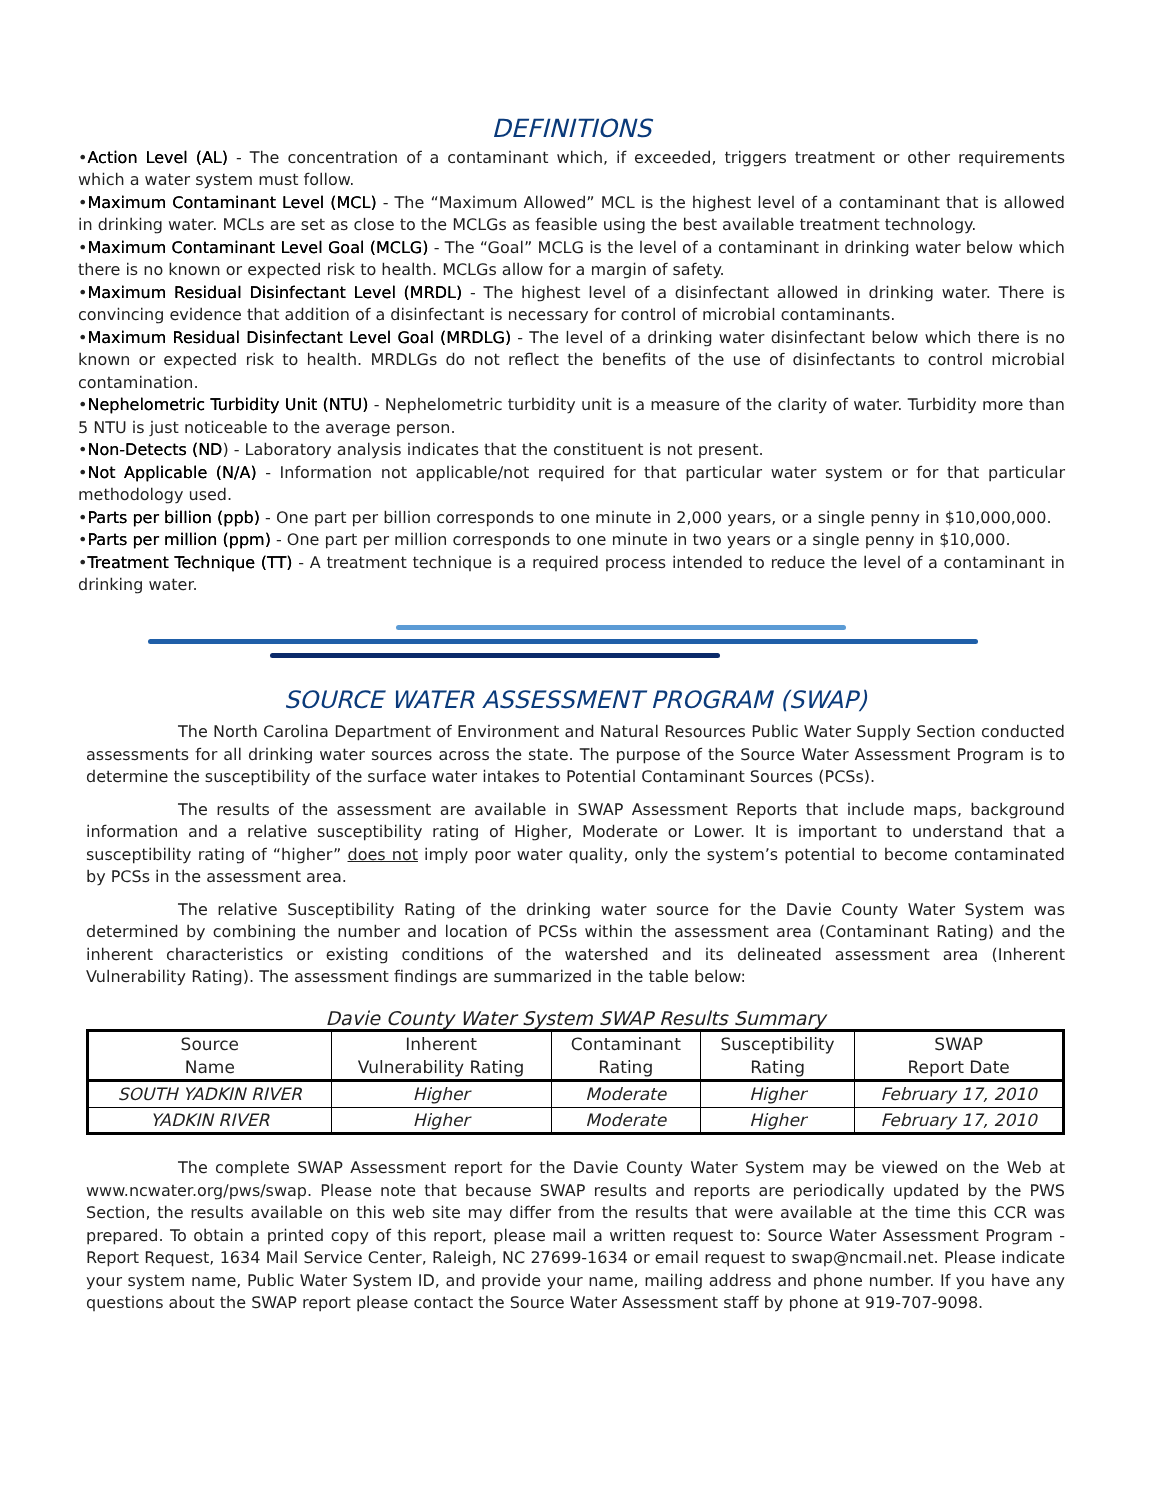DEFINITIONS
•Action Level (AL) - The concentration of a contaminant which, if exceeded, triggers treatment or other requirements which a water system must follow.
•Maximum Contaminant Level (MCL) - The “Maximum Allowed” MCL is the highest level of a contaminant that is allowed in drinking water. MCLs are set as close to the MCLGs as feasible using the best available treatment technology.
•Maximum Contaminant Level Goal (MCLG) - The “Goal” MCLG is the level of a contaminant in drinking water below which there is no known or expected risk to health. MCLGs allow for a margin of safety.
•Maximum Residual Disinfectant Level (MRDL) - The highest level of a disinfectant allowed in drinking water. There is convincing evidence that addition of a disinfectant is necessary for control of microbial contaminants.
•Maximum Residual Disinfectant Level Goal (MRDLG) - The level of a drinking water disinfectant below which there is no known or expected risk to health. MRDLGs do not reflect the benefits of the use of disinfectants to control microbial contamination.
•Nephelometric Turbidity Unit (NTU) - Nephelometric turbidity unit is a measure of the clarity of water. Turbidity more than 5 NTU is just noticeable to the average person.
•Non-Detects (ND) - Laboratory analysis indicates that the constituent is not present.
•Not Applicable (N/A) - Information not applicable/not required for that particular water system or for that particular methodology used.
•Parts per billion (ppb) - One part per billion corresponds to one minute in 2,000 years, or a single penny in $10,000,000.
•Parts per million (ppm) - One part per million corresponds to one minute in two years or a single penny in $10,000.
•Treatment Technique (TT) - A treatment technique is a required process intended to reduce the level of a contaminant in drinking water.
SOURCE WATER ASSESSMENT PROGRAM (SWAP)
The North Carolina Department of Environment and Natural Resources Public Water Supply Section conducted assessments for all drinking water sources across the state. The purpose of the Source Water Assessment Program is to determine the susceptibility of the surface water intakes to Potential Contaminant Sources (PCSs).
The results of the assessment are available in SWAP Assessment Reports that include maps, background information and a relative susceptibility rating of Higher, Moderate or Lower. It is important to understand that a susceptibility rating of “higher” does not imply poor water quality, only the system’s potential to become contaminated by PCSs in the assessment area.
The relative Susceptibility Rating of the drinking water source for the Davie County Water System was determined by combining the number and location of PCSs within the assessment area (Contaminant Rating) and the inherent characteristics or existing conditions of the watershed and its delineated assessment area (Inherent Vulnerability Rating). The assessment findings are summarized in the table below:
Davie County Water System SWAP Results Summary
| Source Name | Inherent Vulnerability Rating | Contaminant Rating | Susceptibility Rating | SWAP Report Date |
| --- | --- | --- | --- | --- |
| SOUTH YADKIN RIVER | Higher | Moderate | Higher | February 17, 2010 |
| YADKIN RIVER | Higher | Moderate | Higher | February 17, 2010 |
The complete SWAP Assessment report for the Davie County Water System may be viewed on the Web at www.ncwater.org/pws/swap. Please note that because SWAP results and reports are periodically updated by the PWS Section, the results available on this web site may differ from the results that were available at the time this CCR was prepared. To obtain a printed copy of this report, please mail a written request to: Source Water Assessment Program - Report Request, 1634 Mail Service Center, Raleigh, NC 27699-1634 or email request to swap@ncmail.net. Please indicate your system name, Public Water System ID, and provide your name, mailing address and phone number. If you have any questions about the SWAP report please contact the Source Water Assessment staff by phone at 919-707-9098.